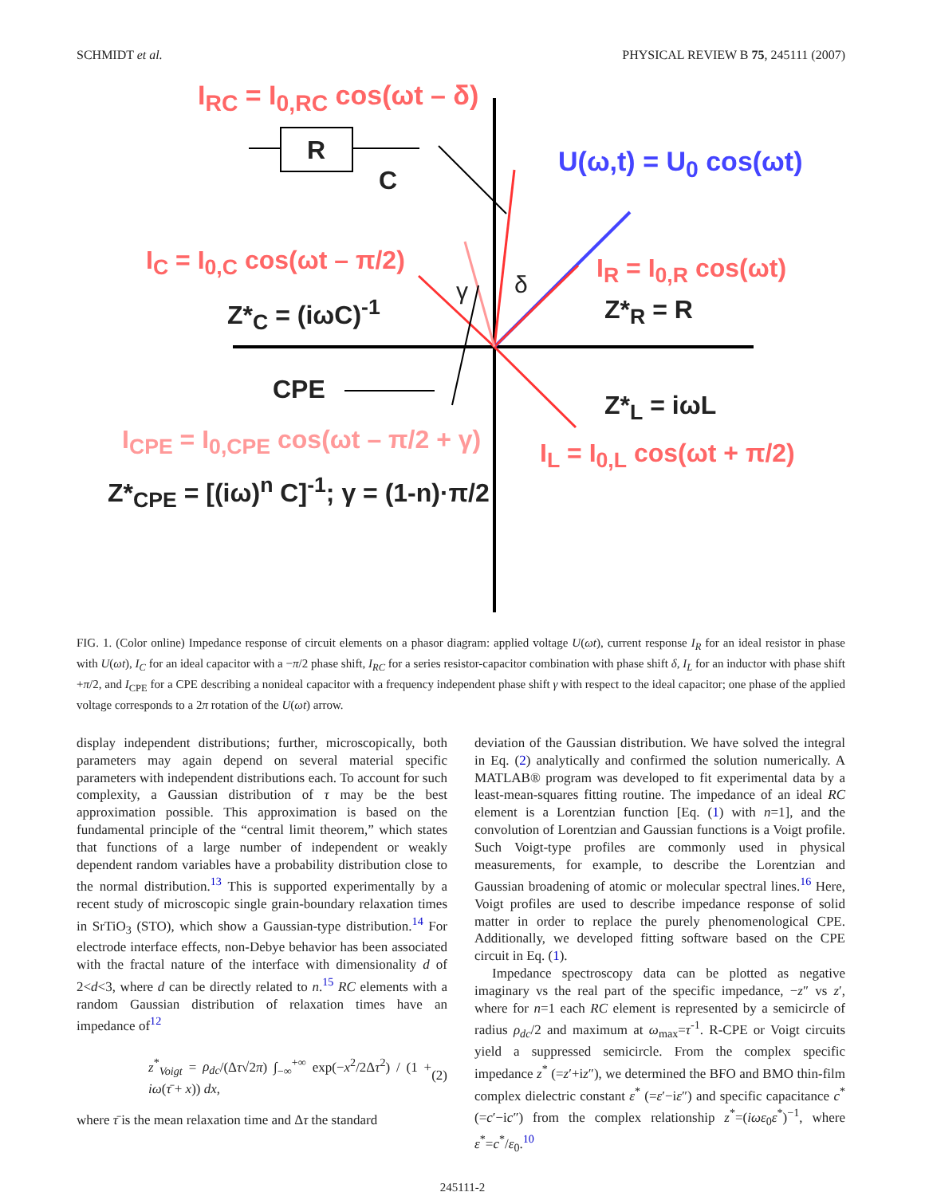SCHMIDT et al. PHYSICAL REVIEW B 75, 245111 (2007)
I<sub>RC</sub> = I<sub>0,RC</sub> cos(ωt – δ)
R
C
U(ω,t) = U<sub>0</sub> cos(ωt)
I<sub>C</sub> = I<sub>0,C</sub> cos(ωt – π/2)
γ δ
I<sub>R</sub> = I<sub>0,R</sub> cos(ωt)
Z*<sub>C</sub> = (iωC)<sup>-1</sup> Z*<sub>R</sub> = R
CPE
Z*<sub>L</sub> = iωL
I<sub>CPE</sub> = I<sub>0,CPE</sub> cos(ωt – π/2 + γ) I<sub>L</sub> = I<sub>0,L</sub> cos(ωt + π/2)
Z*<sub>CPE</sub> = [(iω)<sup>n</sup> C]<sup>-1</sup>; γ = (1-n)·π/2
FIG. 1. (Color online) Impedance response of circuit elements on a phasor diagram: applied voltage U(ωt), current response I<sub>R</sub> for an ideal resistor in phase with U(ωt), I<sub>C</sub> for an ideal capacitor with a −π/2 phase shift, I<sub>RC</sub> for a series resistor-capacitor combination with phase shift δ, I<sub>L</sub> for an inductor with phase shift +π/2, and I<sub>CPE</sub> for a CPE describing a nonideal capacitor with a frequency independent phase shift γ with respect to the ideal capacitor; one phase of the applied voltage corresponds to a 2π rotation of the U(ωt) arrow.
display independent distributions; further, microscopically, both parameters may again depend on several material specific parameters with independent distributions each. To account for such complexity, a Gaussian distribution of τ may be the best approximation possible. This approximation is based on the fundamental principle of the “central limit theorem,” which states that functions of a large number of independent or weakly dependent random variables have a probability distribution close to the normal distribution.<sup>13</sup> This is supported experimentally by a recent study of microscopic single grain-boundary relaxation times in SrTiO<sub>3</sub> (STO), which show a Gaussian-type distribution.<sup>14</sup> For electrode interface effects, non-Debye behavior has been associated with the fractal nature of the interface with dimensionality d of 2<d<3, where d can be directly related to n.<sup>15</sup> RC elements with a random Gaussian distribution of relaxation times have an impedance of<sup>12</sup>
z<sup>*</sup><sub>Voigt</sub> = ρ<sub>dc</sub>/(Δτ√2π) ∫<sub>−∞</sub><sup>+∞</sup> exp(−x<sup>2</sup>/2Δτ<sup>2</sup>) / (1 + iω(τ̄ + x)) dx, (2)
where τ̄ is the mean relaxation time and Δτ the standard
deviation of the Gaussian distribution. We have solved the integral in Eq. (2) analytically and confirmed the solution numerically. A MATLAB® program was developed to fit experimental data by a least-mean-squares fitting routine. The impedance of an ideal RC element is a Lorentzian function [Eq. (1) with n=1], and the convolution of Lorentzian and Gaussian functions is a Voigt profile. Such Voigt-type profiles are commonly used in physical measurements, for example, to describe the Lorentzian and Gaussian broadening of atomic or molecular spectral lines.<sup>16</sup> Here, Voigt profiles are used to describe impedance response of solid matter in order to replace the purely phenomenological CPE. Additionally, we developed fitting software based on the CPE circuit in Eq. (1).
Impedance spectroscopy data can be plotted as negative imaginary vs the real part of the specific impedance, −z″ vs z′, where for n=1 each RC element is represented by a semicircle of radius ρ<sub>dc</sub>/2 and maximum at ω<sub>max</sub>=τ<sup>-1</sup>. R-CPE or Voigt circuits yield a suppressed semicircle. From the complex specific impedance z<sup>*</sup> (=z′+iz″), we determined the BFO and BMO thin-film complex dielectric constant ε<sup>*</sup> (=ε′−iε″) and specific capacitance c<sup>*</sup> (=c′−ic″) from the complex relationship z<sup>*</sup>=(iωε<sub>0</sub>ε<sup>*</sup>)<sup>−1</sup>, where ε<sup>*</sup>=c<sup>*</sup>/ε<sub>0</sub>.<sup>10</sup>
245111-2